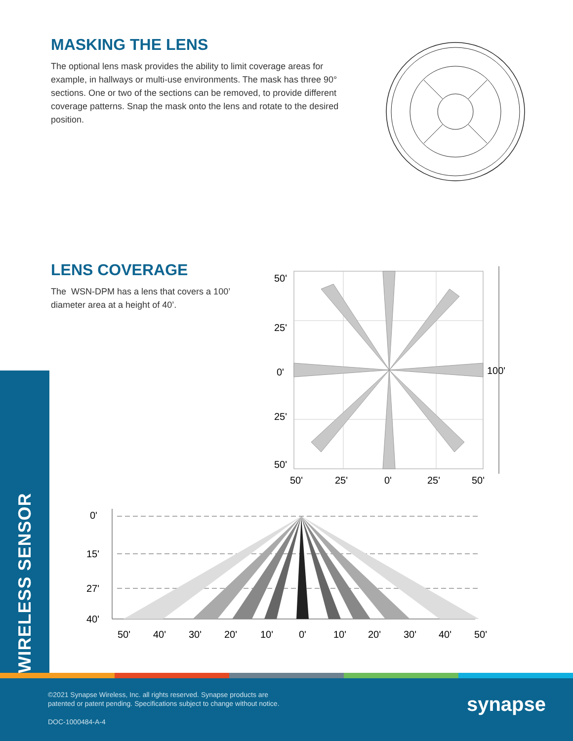MASKING THE LENS
The optional lens mask provides the ability to limit coverage areas for example, in hallways or multi-use environments. The mask has three 90° sections. One or two of the sections can be removed, to provide different coverage patterns. Snap the mask onto the lens and rotate to the desired position.
LENS COVERAGE
The WSN-DPM has a lens that covers a 100’ diameter area at a height of 40’.
50'
25'
0'
25'
50'
100'
50'
25'
0'
25'
50'
0'
15'
27'
40'
50'
40'
30'
20'
10'
0'
10'
20'
30'
40'
50'
WIRELESS SENSOR
©2021 Synapse Wireless, Inc. all rights reserved. Synapse products are
patented or patent pending. Specifications subject to change without notice.
DOC-1000484-A-4
synapse